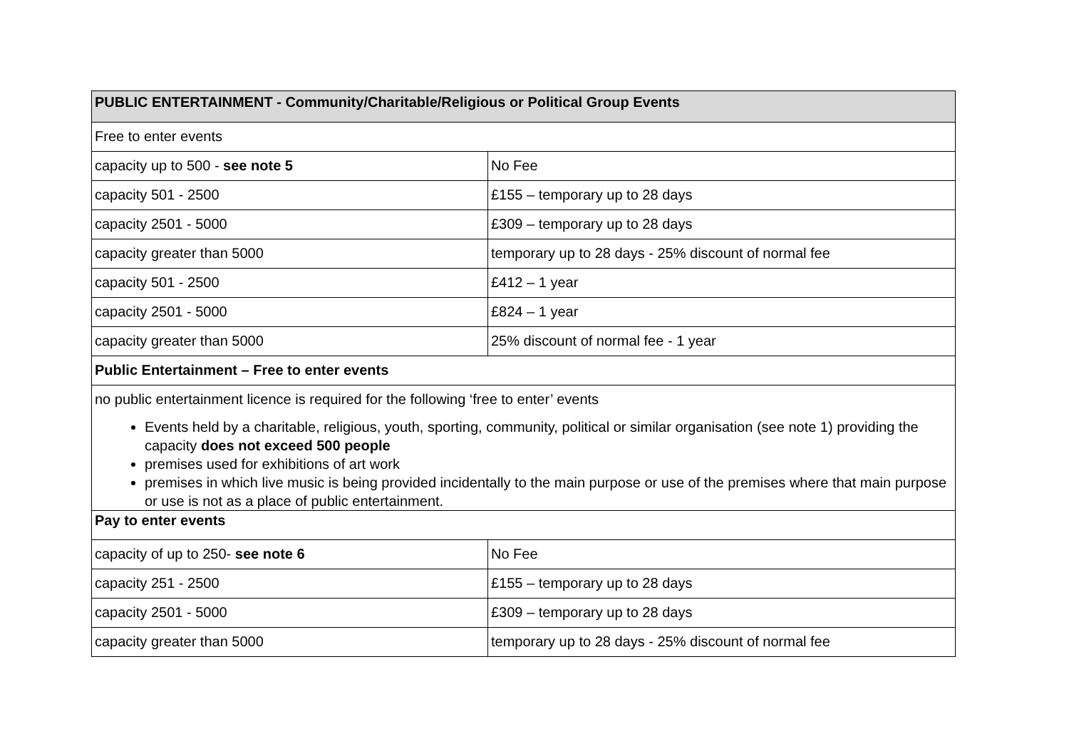| PUBLIC ENTERTAINMENT - Community/Charitable/Religious or Political Group Events | |
| Free to enter events | |
| capacity up to 500 - see note 5 | No Fee |
| capacity 501 - 2500 | £155 – temporary up to 28 days |
| capacity 2501 - 5000 | £309 – temporary up to 28 days |
| capacity greater than 5000 | temporary up to 28 days - 25% discount of normal fee |
| capacity 501 - 2500 | £412 – 1 year |
| capacity 2501 - 5000 | £824 – 1 year |
| capacity greater than 5000 | 25% discount of normal fee - 1 year |
| Public Entertainment – Free to enter events | |
| no public entertainment licence is required for the following ‘free to enter’ events Events held by a charitable, religious, youth, sporting, community, political or similar organisation (see note 1) providing the capacity does not exceed 500 people premises used for exhibitions of art work premises in which live music is being provided incidentally to the main purpose or use of the premises where that main purpose or use is not as a place of public entertainment. | |
| Pay to enter events | |
| capacity of up to 250- see note 6 | No Fee |
| capacity 251 - 2500 | £155 – temporary up to 28 days |
| capacity 2501 - 5000 | £309 – temporary up to 28 days |
| capacity greater than 5000 | temporary up to 28 days - 25% discount of normal fee |